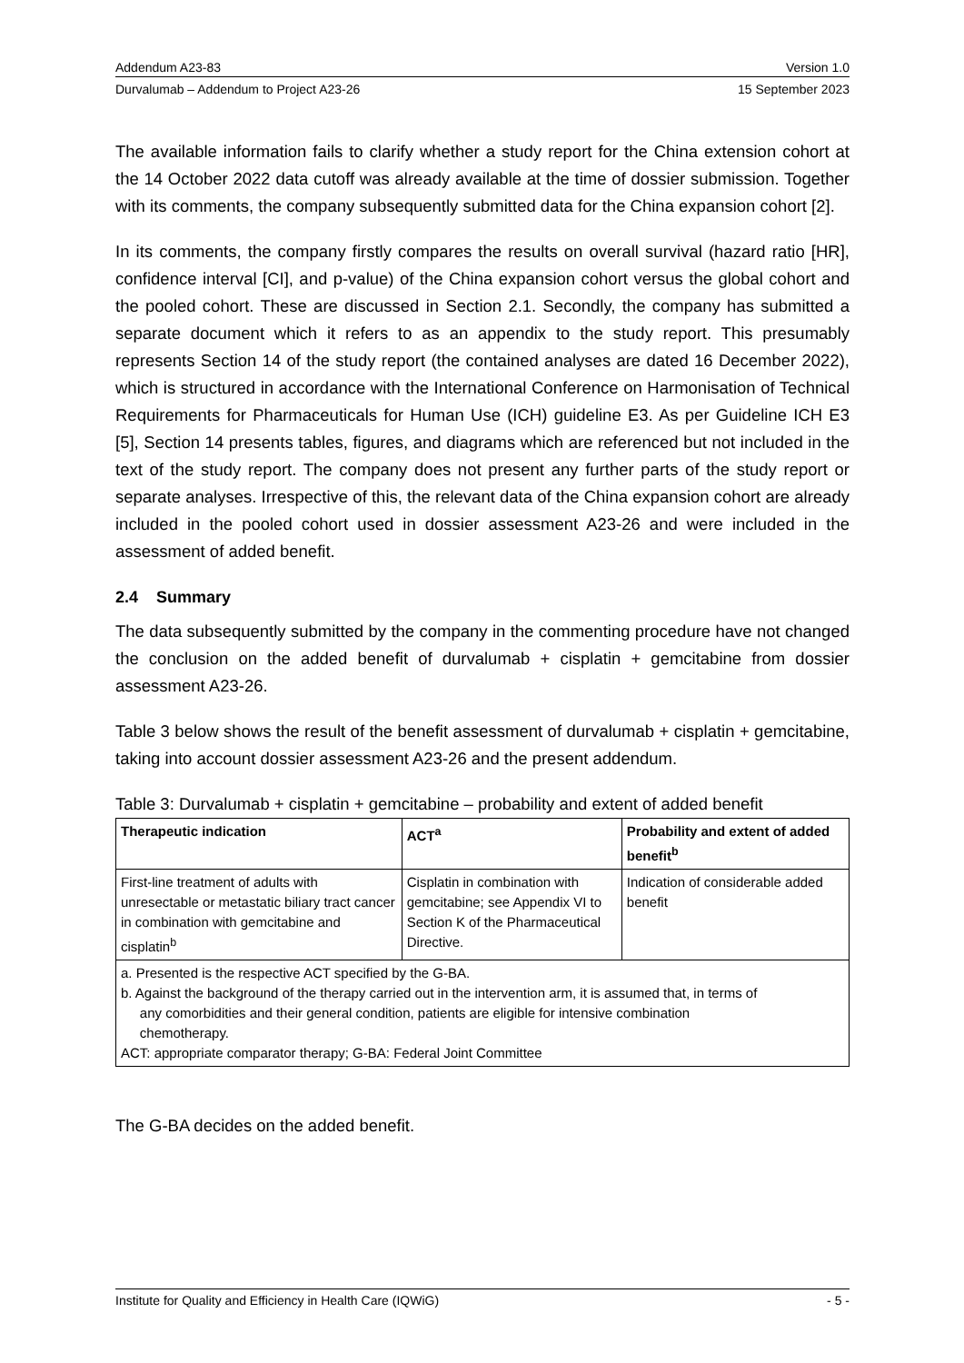Addendum A23-83 Version 1.0
Durvalumab – Addendum to Project A23-26 15 September 2023
The available information fails to clarify whether a study report for the China extension cohort at the 14 October 2022 data cutoff was already available at the time of dossier submission. Together with its comments, the company subsequently submitted data for the China expansion cohort [2].
In its comments, the company firstly compares the results on overall survival (hazard ratio [HR], confidence interval [CI], and p-value) of the China expansion cohort versus the global cohort and the pooled cohort. These are discussed in Section 2.1. Secondly, the company has submitted a separate document which it refers to as an appendix to the study report. This presumably represents Section 14 of the study report (the contained analyses are dated 16 December 2022), which is structured in accordance with the International Conference on Harmonisation of Technical Requirements for Pharmaceuticals for Human Use (ICH) guideline E3. As per Guideline ICH E3 [5], Section 14 presents tables, figures, and diagrams which are referenced but not included in the text of the study report. The company does not present any further parts of the study report or separate analyses. Irrespective of this, the relevant data of the China expansion cohort are already included in the pooled cohort used in dossier assessment A23-26 and were included in the assessment of added benefit.
2.4 Summary
The data subsequently submitted by the company in the commenting procedure have not changed the conclusion on the added benefit of durvalumab + cisplatin + gemcitabine from dossier assessment A23-26.
Table 3 below shows the result of the benefit assessment of durvalumab + cisplatin + gemcitabine, taking into account dossier assessment A23-26 and the present addendum.
Table 3: Durvalumab + cisplatin + gemcitabine – probability and extent of added benefit
| Therapeutic indication | ACT<sup>a</sup> | Probability and extent of added benefit<sup>b</sup> |
| --- | --- | --- |
| First-line treatment of adults with unresectable or metastatic biliary tract cancer in combination with gemcitabine and cisplatin<sup>b</sup> | Cisplatin in combination with gemcitabine; see Appendix VI to Section K of the Pharmaceutical Directive. | Indication of considerable added benefit |
| a. Presented is the respective ACT specified by the G-BA. b. Against the background of the therapy carried out in the intervention arm, it is assumed that, in terms of any comorbidities and their general condition, patients are eligible for intensive combination chemotherapy. ACT: appropriate comparator therapy; G-BA: Federal Joint Committee | | |
The G-BA decides on the added benefit.
Institute for Quality and Efficiency in Health Care (IQWiG) - 5 -